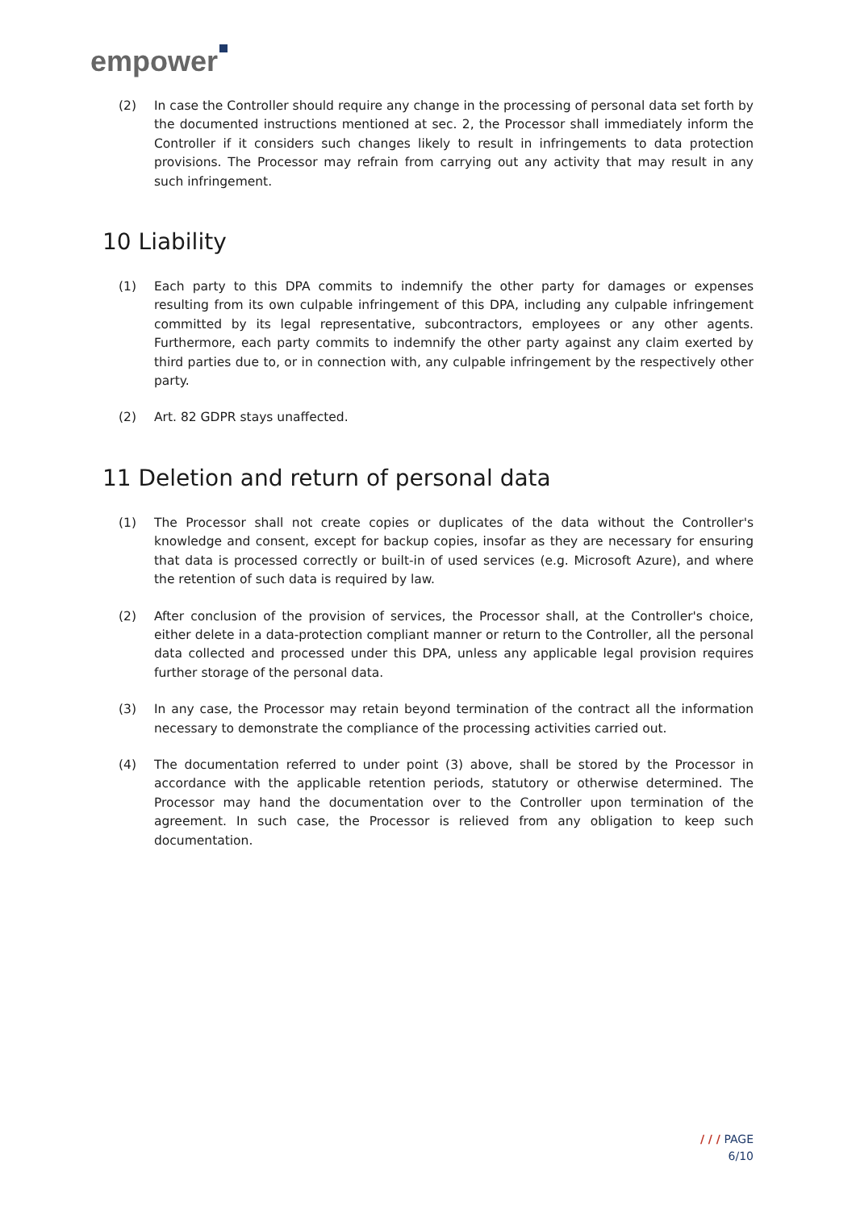empower
(2) In case the Controller should require any change in the processing of personal data set forth by the documented instructions mentioned at sec. 2, the Processor shall immediately inform the Controller if it considers such changes likely to result in infringements to data protection provisions. The Processor may refrain from carrying out any activity that may result in any such infringement.
10 Liability
(1) Each party to this DPA commits to indemnify the other party for damages or expenses resulting from its own culpable infringement of this DPA, including any culpable infringement committed by its legal representative, subcontractors, employees or any other agents. Furthermore, each party commits to indemnify the other party against any claim exerted by third parties due to, or in connection with, any culpable infringement by the respectively other party.
(2) Art. 82 GDPR stays unaffected.
11 Deletion and return of personal data
(1) The Processor shall not create copies or duplicates of the data without the Controller's knowledge and consent, except for backup copies, insofar as they are necessary for ensuring that data is processed correctly or built-in of used services (e.g. Microsoft Azure), and where the retention of such data is required by law.
(2) After conclusion of the provision of services, the Processor shall, at the Controller's choice, either delete in a data-protection compliant manner or return to the Controller, all the personal data collected and processed under this DPA, unless any applicable legal provision requires further storage of the personal data.
(3) In any case, the Processor may retain beyond termination of the contract all the information necessary to demonstrate the compliance of the processing activities carried out.
(4) The documentation referred to under point (3) above, shall be stored by the Processor in accordance with the applicable retention periods, statutory or otherwise determined. The Processor may hand the documentation over to the Controller upon termination of the agreement. In such case, the Processor is relieved from any obligation to keep such documentation.
/ / / PAGE
6/10